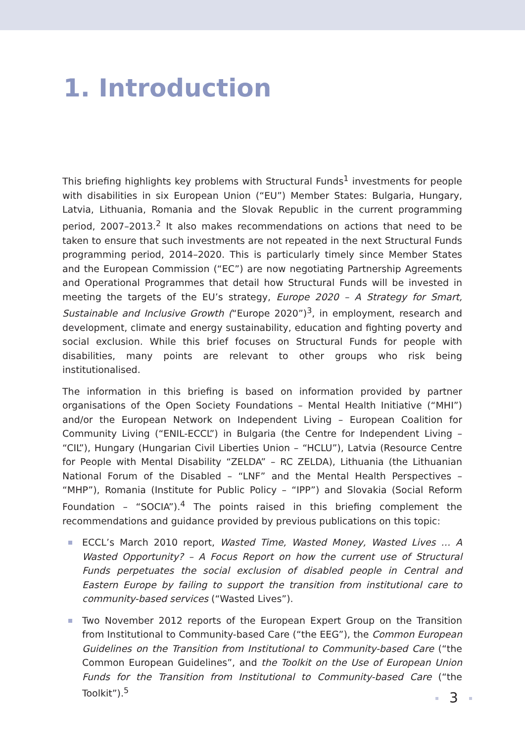1. Introduction
This briefing highlights key problems with Structural Funds<sup>1</sup> investments for people with disabilities in six European Union (“EU”) Member States: Bulgaria, Hungary, Latvia, Lithuania, Romania and the Slovak Republic in the current programming period, 2007–2013.<sup>2</sup> It also makes recommendations on actions that need to be taken to ensure that such investments are not repeated in the next Structural Funds programming period, 2014–2020. This is particularly timely since Member States and the European Commission (“EC”) are now negotiating Partnership Agreements and Operational Programmes that detail how Structural Funds will be invested in meeting the targets of the EU’s strategy, Europe 2020 – A Strategy for Smart, Sustainable and Inclusive Growth (“Europe 2020”)<sup>3</sup>, in employment, research and development, climate and energy sustainability, education and fighting poverty and social exclusion. While this brief focuses on Structural Funds for people with disabilities, many points are relevant to other groups who risk being institutionalised.
The information in this briefing is based on information provided by partner organisations of the Open Society Foundations – Mental Health Initiative (“MHI”) and/or the European Network on Independent Living – European Coalition for Community Living (“ENIL-ECCL”) in Bulgaria (the Centre for Independent Living – “CIL”), Hungary (Hungarian Civil Liberties Union – “HCLU”), Latvia (Resource Centre for People with Mental Disability “ZELDA” – RC ZELDA), Lithuania (the Lithuanian National Forum of the Disabled – “LNF” and the Mental Health Perspectives – “MHP”), Romania (Institute for Public Policy – “IPP”) and Slovakia (Social Reform Foundation – “SOCIA”).<sup>4</sup> The points raised in this briefing complement the recommendations and guidance provided by previous publications on this topic:
ECCL’s March 2010 report, Wasted Time, Wasted Money, Wasted Lives … A Wasted Opportunity? – A Focus Report on how the current use of Structural Funds perpetuates the social exclusion of disabled people in Central and Eastern Europe by failing to support the transition from institutional care to community-based services (“Wasted Lives”).
Two November 2012 reports of the European Expert Group on the Transition from Institutional to Community-based Care (“the EEG”), the Common European Guidelines on the Transition from Institutional to Community-based Care (“the Common European Guidelines”, and the Toolkit on the Use of European Union Funds for the Transition from Institutional to Community-based Care (“the Toolkit”).<sup>5</sup>
3